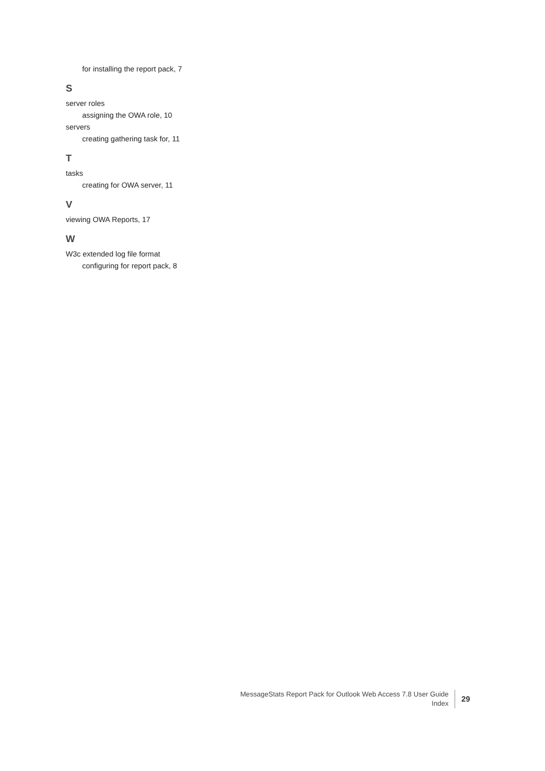for installing the report pack, 7
S
server roles
assigning the OWA role, 10
servers
creating gathering task for, 11
T
tasks
creating for OWA server, 11
V
viewing OWA Reports, 17
W
W3c extended log file format
configuring for report pack, 8
MessageStats Report Pack for Outlook Web Access 7.8 User Guide
Index
29